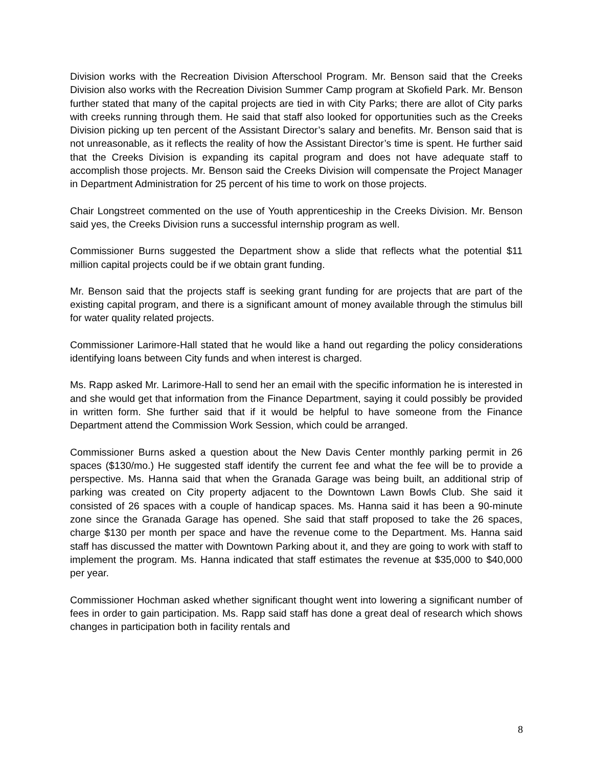Division works with the Recreation Division Afterschool Program. Mr. Benson said that the Creeks Division also works with the Recreation Division Summer Camp program at Skofield Park. Mr. Benson further stated that many of the capital projects are tied in with City Parks; there are allot of City parks with creeks running through them. He said that staff also looked for opportunities such as the Creeks Division picking up ten percent of the Assistant Director’s salary and benefits. Mr. Benson said that is not unreasonable, as it reflects the reality of how the Assistant Director’s time is spent. He further said that the Creeks Division is expanding its capital program and does not have adequate staff to accomplish those projects. Mr. Benson said the Creeks Division will compensate the Project Manager in Department Administration for 25 percent of his time to work on those projects.
Chair Longstreet commented on the use of Youth apprenticeship in the Creeks Division. Mr. Benson said yes, the Creeks Division runs a successful internship program as well.
Commissioner Burns suggested the Department show a slide that reflects what the potential $11 million capital projects could be if we obtain grant funding.
Mr. Benson said that the projects staff is seeking grant funding for are projects that are part of the existing capital program, and there is a significant amount of money available through the stimulus bill for water quality related projects.
Commissioner Larimore-Hall stated that he would like a hand out regarding the policy considerations identifying loans between City funds and when interest is charged.
Ms. Rapp asked Mr. Larimore-Hall to send her an email with the specific information he is interested in and she would get that information from the Finance Department, saying it could possibly be provided in written form. She further said that if it would be helpful to have someone from the Finance Department attend the Commission Work Session, which could be arranged.
Commissioner Burns asked a question about the New Davis Center monthly parking permit in 26 spaces ($130/mo.) He suggested staff identify the current fee and what the fee will be to provide a perspective. Ms. Hanna said that when the Granada Garage was being built, an additional strip of parking was created on City property adjacent to the Downtown Lawn Bowls Club. She said it consisted of 26 spaces with a couple of handicap spaces. Ms. Hanna said it has been a 90-minute zone since the Granada Garage has opened. She said that staff proposed to take the 26 spaces, charge $130 per month per space and have the revenue come to the Department. Ms. Hanna said staff has discussed the matter with Downtown Parking about it, and they are going to work with staff to implement the program. Ms. Hanna indicated that staff estimates the revenue at $35,000 to $40,000 per year.
Commissioner Hochman asked whether significant thought went into lowering a significant number of fees in order to gain participation. Ms. Rapp said staff has done a great deal of research which shows changes in participation both in facility rentals and
8